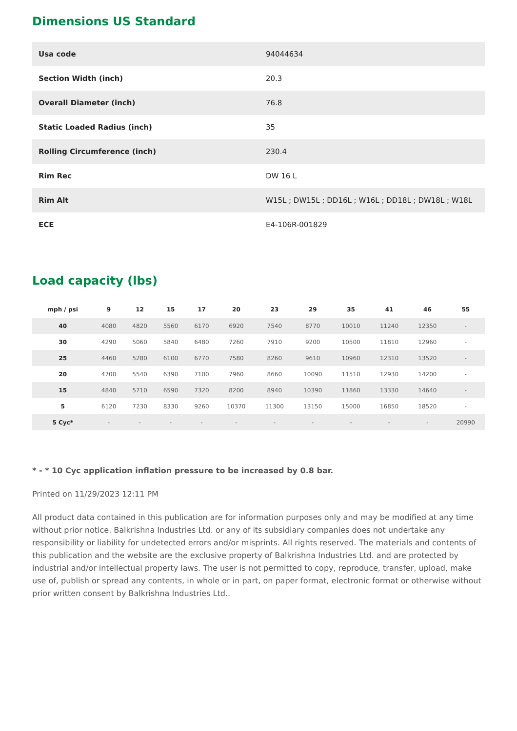Dimensions US Standard
| Usa code | 94044634 |
| Section Width (inch) | 20.3 |
| Overall Diameter (inch) | 76.8 |
| Static Loaded Radius (inch) | 35 |
| Rolling Circumference (inch) | 230.4 |
| Rim Rec | DW 16 L |
| Rim Alt | W15L ; DW15L ; DD16L ; W16L ; DD18L ; DW18L ; W18L |
| ECE | E4-106R-001829 |
Load capacity (lbs)
| mph / psi | 9 | 12 | 15 | 17 | 20 | 23 | 29 | 35 | 41 | 46 | 55 |
| --- | --- | --- | --- | --- | --- | --- | --- | --- | --- | --- | --- |
| 40 | 4080 | 4820 | 5560 | 6170 | 6920 | 7540 | 8770 | 10010 | 11240 | 12350 | - |
| 30 | 4290 | 5060 | 5840 | 6480 | 7260 | 7910 | 9200 | 10500 | 11810 | 12960 | - |
| 25 | 4460 | 5280 | 6100 | 6770 | 7580 | 8260 | 9610 | 10960 | 12310 | 13520 | - |
| 20 | 4700 | 5540 | 6390 | 7100 | 7960 | 8660 | 10090 | 11510 | 12930 | 14200 | - |
| 15 | 4840 | 5710 | 6590 | 7320 | 8200 | 8940 | 10390 | 11860 | 13330 | 14640 | - |
| 5 | 6120 | 7230 | 8330 | 9260 | 10370 | 11300 | 13150 | 15000 | 16850 | 18520 | - |
| 5 Cyc* | - | - | - | - | - | - | - | - | - | - | 20990 |
* - * 10 Cyc application inflation pressure to be increased by 0.8 bar.
Printed on 11/29/2023 12:11 PM
All product data contained in this publication are for information purposes only and may be modified at any time without prior notice. Balkrishna Industries Ltd. or any of its subsidiary companies does not undertake any responsibility or liability for undetected errors and/or misprints. All rights reserved. The materials and contents of this publication and the website are the exclusive property of Balkrishna Industries Ltd. and are protected by industrial and/or intellectual property laws. The user is not permitted to copy, reproduce, transfer, upload, make use of, publish or spread any contents, in whole or in part, on paper format, electronic format or otherwise without prior written consent by Balkrishna Industries Ltd..